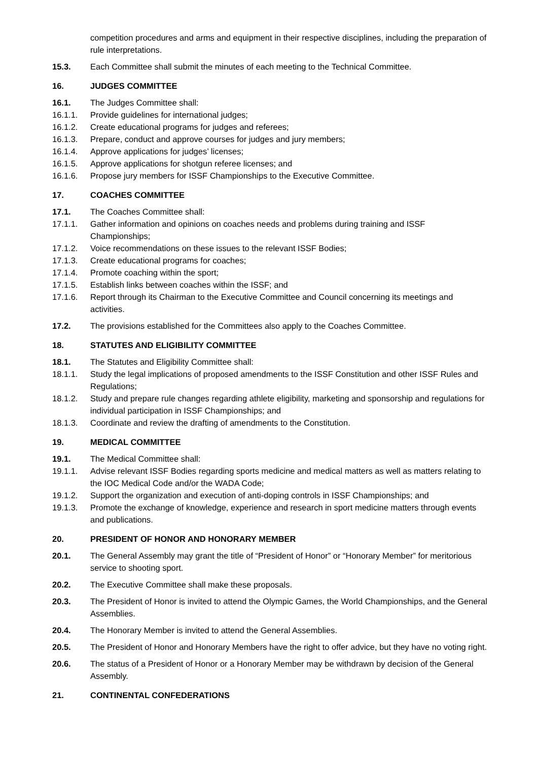competition procedures and arms and equipment in their respective disciplines, including the preparation of rule interpretations.
15.3. Each Committee shall submit the minutes of each meeting to the Technical Committee.
16. JUDGES COMMITTEE
16.1. The Judges Committee shall:
16.1.1. Provide guidelines for international judges;
16.1.2. Create educational programs for judges and referees;
16.1.3. Prepare, conduct and approve courses for judges and jury members;
16.1.4. Approve applications for judges’ licenses;
16.1.5. Approve applications for shotgun referee licenses; and
16.1.6. Propose jury members for ISSF Championships to the Executive Committee.
17. COACHES COMMITTEE
17.1. The Coaches Committee shall:
17.1.1. Gather information and opinions on coaches needs and problems during training and ISSF Championships;
17.1.2. Voice recommendations on these issues to the relevant ISSF Bodies;
17.1.3. Create educational programs for coaches;
17.1.4. Promote coaching within the sport;
17.1.5. Establish links between coaches within the ISSF; and
17.1.6. Report through its Chairman to the Executive Committee and Council concerning its meetings and activities.
17.2. The provisions established for the Committees also apply to the Coaches Committee.
18. STATUTES AND ELIGIBILITY COMMITTEE
18.1. The Statutes and Eligibility Committee shall:
18.1.1. Study the legal implications of proposed amendments to the ISSF Constitution and other ISSF Rules and Regulations;
18.1.2. Study and prepare rule changes regarding athlete eligibility, marketing and sponsorship and regulations for individual participation in ISSF Championships; and
18.1.3. Coordinate and review the drafting of amendments to the Constitution.
19. MEDICAL COMMITTEE
19.1. The Medical Committee shall:
19.1.1. Advise relevant ISSF Bodies regarding sports medicine and medical matters as well as matters relating to the IOC Medical Code and/or the WADA Code;
19.1.2. Support the organization and execution of anti-doping controls in ISSF Championships; and
19.1.3. Promote the exchange of knowledge, experience and research in sport medicine matters through events and publications.
20. PRESIDENT OF HONOR AND HONORARY MEMBER
20.1. The General Assembly may grant the title of “President of Honor” or “Honorary Member” for meritorious service to shooting sport.
20.2. The Executive Committee shall make these proposals.
20.3. The President of Honor is invited to attend the Olympic Games, the World Championships, and the General Assemblies.
20.4. The Honorary Member is invited to attend the General Assemblies.
20.5. The President of Honor and Honorary Members have the right to offer advice, but they have no voting right.
20.6. The status of a President of Honor or a Honorary Member may be withdrawn by decision of the General Assembly.
21. CONTINENTAL CONFEDERATIONS